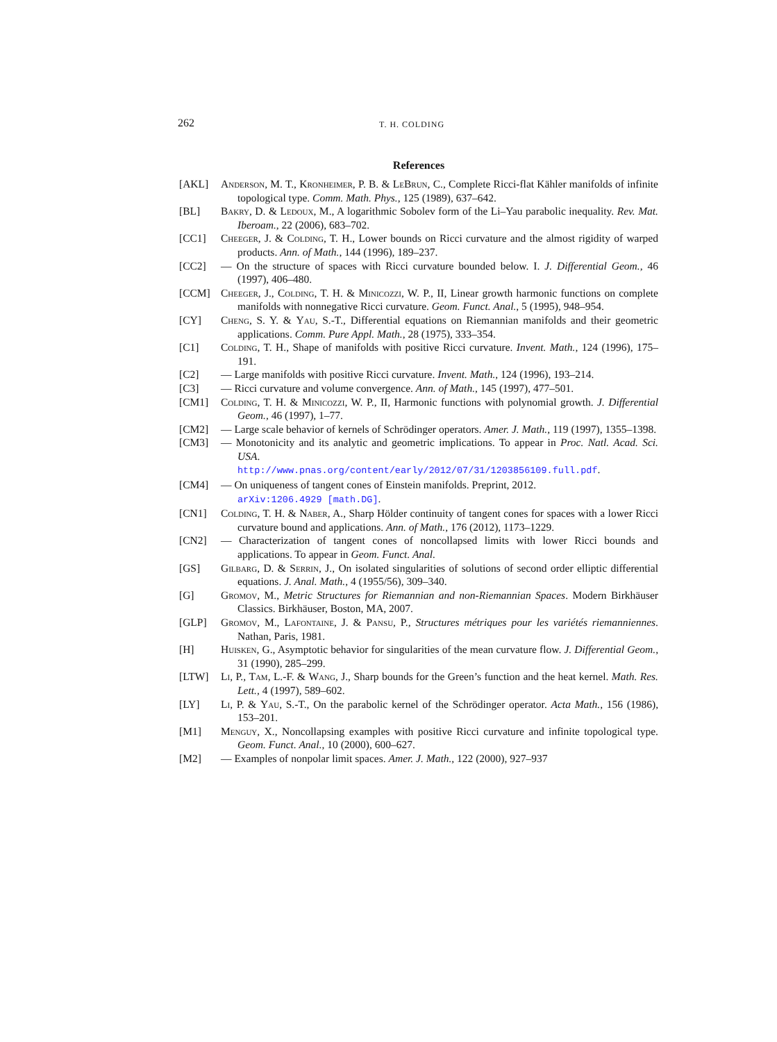262
T. H. COLDING
References
[AKL] Anderson, M. T., Kronheimer, P. B. & LeBrun, C., Complete Ricci-flat Kähler manifolds of infinite topological type. Comm. Math. Phys., 125 (1989), 637–642.
[BL] Bakry, D. & Ledoux, M., A logarithmic Sobolev form of the Li–Yau parabolic inequality. Rev. Mat. Iberoam., 22 (2006), 683–702.
[CC1] Cheeger, J. & Colding, T. H., Lower bounds on Ricci curvature and the almost rigidity of warped products. Ann. of Math., 144 (1996), 189–237.
[CC2] — On the structure of spaces with Ricci curvature bounded below. I. J. Differential Geom., 46 (1997), 406–480.
[CCM] Cheeger, J., Colding, T. H. & Minicozzi, W. P., II, Linear growth harmonic functions on complete manifolds with nonnegative Ricci curvature. Geom. Funct. Anal., 5 (1995), 948–954.
[CY] Cheng, S. Y. & Yau, S.-T., Differential equations on Riemannian manifolds and their geometric applications. Comm. Pure Appl. Math., 28 (1975), 333–354.
[C1] Colding, T. H., Shape of manifolds with positive Ricci curvature. Invent. Math., 124 (1996), 175–191.
[C2] — Large manifolds with positive Ricci curvature. Invent. Math., 124 (1996), 193–214.
[C3] — Ricci curvature and volume convergence. Ann. of Math., 145 (1997), 477–501.
[CM1] Colding, T. H. & Minicozzi, W. P., II, Harmonic functions with polynomial growth. J. Differential Geom., 46 (1997), 1–77.
[CM2] — Large scale behavior of kernels of Schrödinger operators. Amer. J. Math., 119 (1997), 1355–1398.
[CM3] — Monotonicity and its analytic and geometric implications. To appear in Proc. Natl. Acad. Sci. USA.
http://www.pnas.org/content/early/2012/07/31/1203856109.full.pdf.
[CM4] — On uniqueness of tangent cones of Einstein manifolds. Preprint, 2012.
arXiv:1206.4929 [math.DG].
[CN1] Colding, T. H. & Naber, A., Sharp Hölder continuity of tangent cones for spaces with a lower Ricci curvature bound and applications. Ann. of Math., 176 (2012), 1173–1229.
[CN2] — Characterization of tangent cones of noncollapsed limits with lower Ricci bounds and applications. To appear in Geom. Funct. Anal.
[GS] Gilbarg, D. & Serrin, J., On isolated singularities of solutions of second order elliptic differential equations. J. Anal. Math., 4 (1955/56), 309–340.
[G] Gromov, M., Metric Structures for Riemannian and non-Riemannian Spaces. Modern Birkhäuser Classics. Birkhäuser, Boston, MA, 2007.
[GLP] Gromov, M., Lafontaine, J. & Pansu, P., Structures métriques pour les variétés riemanniennes. Nathan, Paris, 1981.
[H] Huisken, G., Asymptotic behavior for singularities of the mean curvature flow. J. Differential Geom., 31 (1990), 285–299.
[LTW] Li, P., Tam, L.-F. & Wang, J., Sharp bounds for the Green’s function and the heat kernel. Math. Res. Lett., 4 (1997), 589–602.
[LY] Li, P. & Yau, S.-T., On the parabolic kernel of the Schrödinger operator. Acta Math., 156 (1986), 153–201.
[M1] Menguy, X., Noncollapsing examples with positive Ricci curvature and infinite topological type. Geom. Funct. Anal., 10 (2000), 600–627.
[M2] — Examples of nonpolar limit spaces. Amer. J. Math., 122 (2000), 927–937